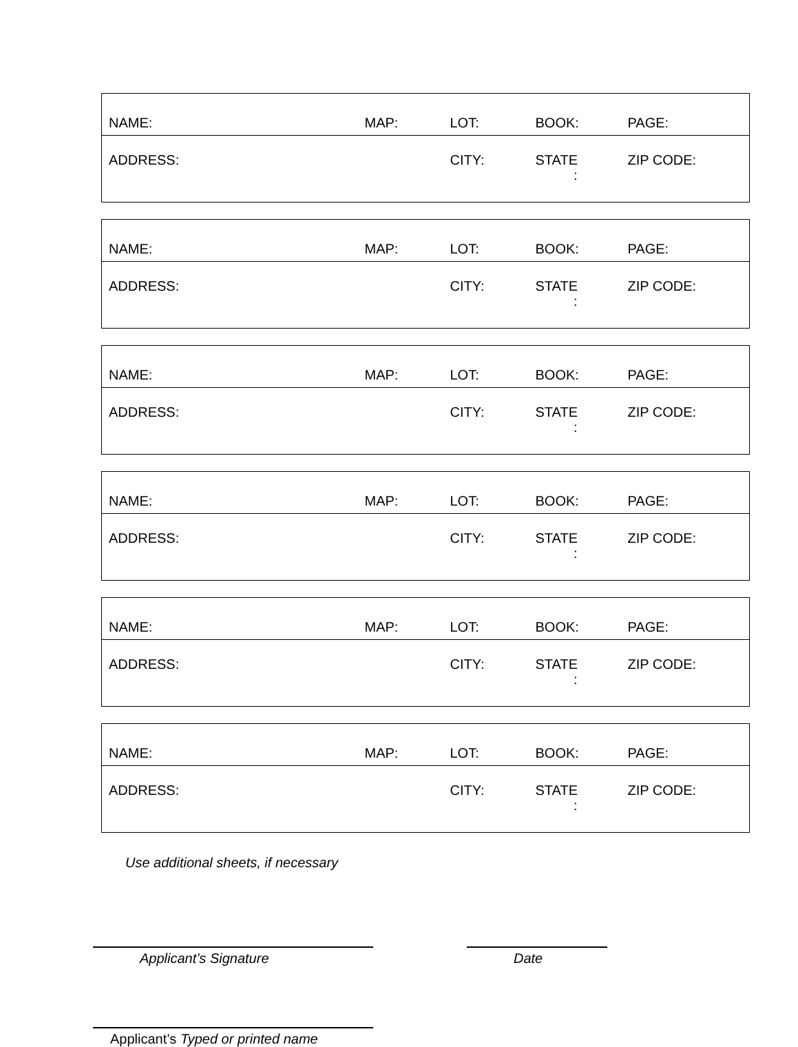| NAME: | MAP: | LOT: | BOOK: | PAGE: |
| ADDRESS: | | CITY: | STATE : | ZIP CODE: |
| NAME: | MAP: | LOT: | BOOK: | PAGE: |
| ADDRESS: | | CITY: | STATE : | ZIP CODE: |
| NAME: | MAP: | LOT: | BOOK: | PAGE: |
| ADDRESS: | | CITY: | STATE : | ZIP CODE: |
| NAME: | MAP: | LOT: | BOOK: | PAGE: |
| ADDRESS: | | CITY: | STATE : | ZIP CODE: |
| NAME: | MAP: | LOT: | BOOK: | PAGE: |
| ADDRESS: | | CITY: | STATE : | ZIP CODE: |
| NAME: | MAP: | LOT: | BOOK: | PAGE: |
| ADDRESS: | | CITY: | STATE : | ZIP CODE: |
Use additional sheets, if necessary
Applicant’s Signature Date
Applicant’s Typed or printed name